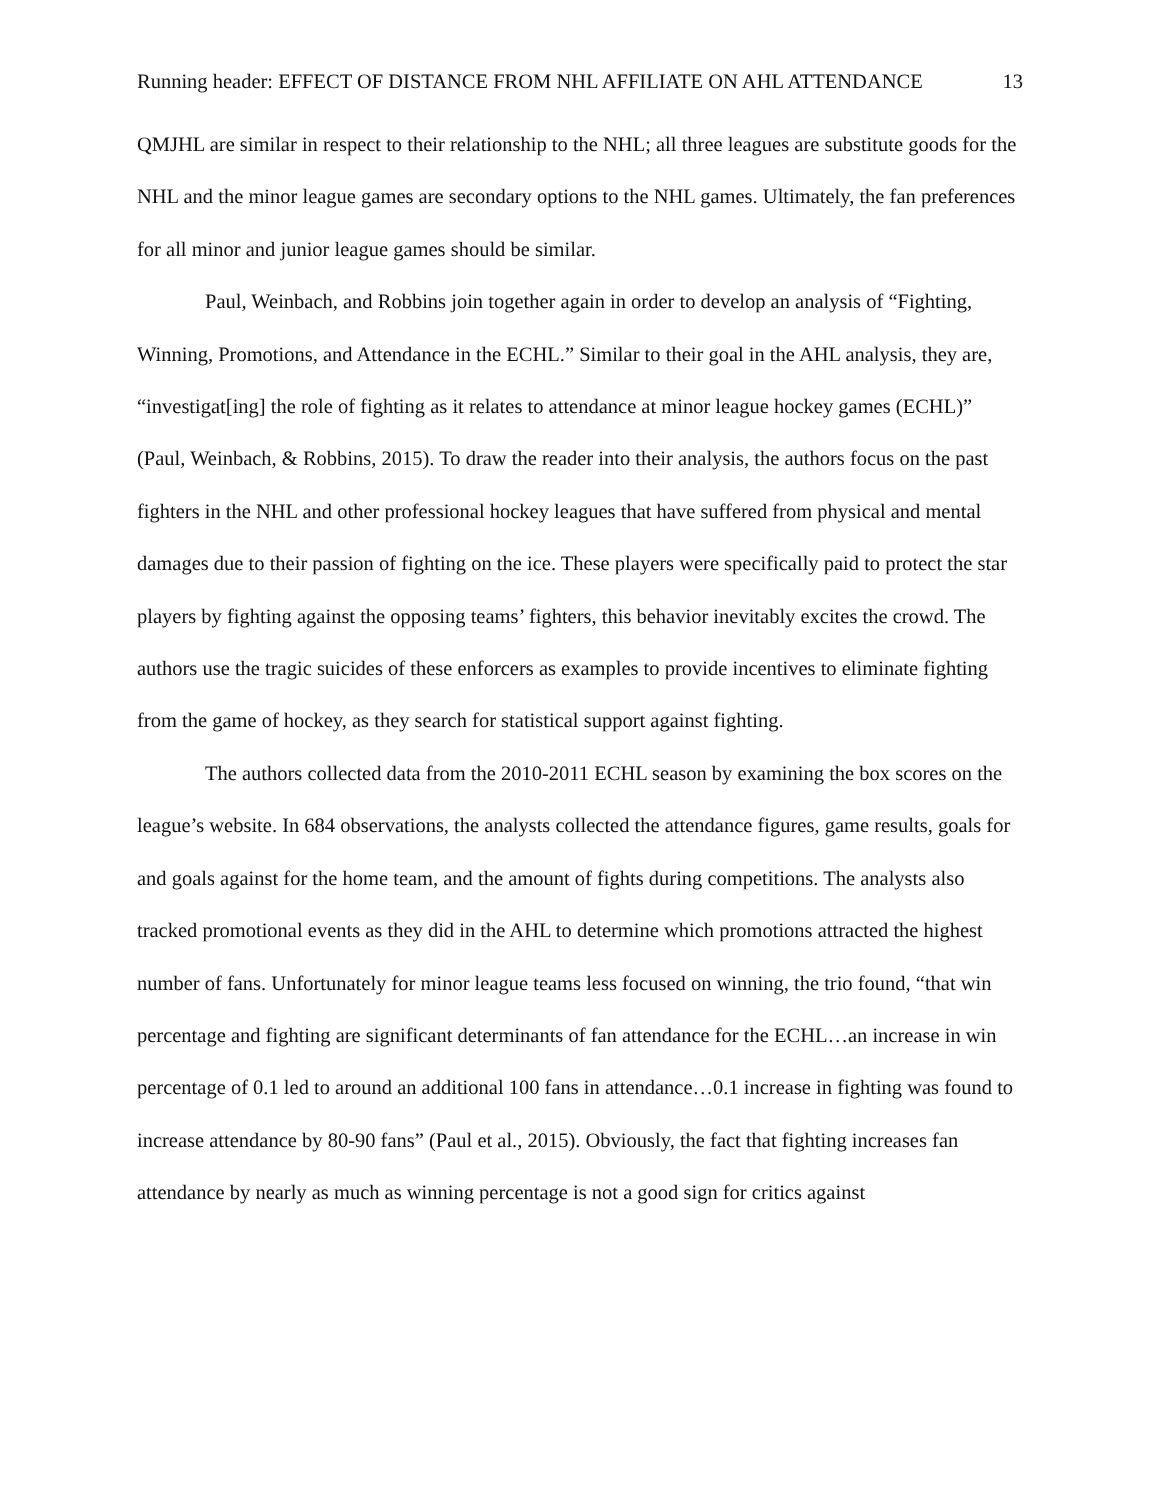Running header: EFFECT OF DISTANCE FROM NHL AFFILIATE ON AHL ATTENDANCE 13
QMJHL are similar in respect to their relationship to the NHL; all three leagues are substitute goods for the NHL and the minor league games are secondary options to the NHL games. Ultimately, the fan preferences for all minor and junior league games should be similar.
Paul, Weinbach, and Robbins join together again in order to develop an analysis of “Fighting, Winning, Promotions, and Attendance in the ECHL.” Similar to their goal in the AHL analysis, they are, “investigat[ing] the role of fighting as it relates to attendance at minor league hockey games (ECHL)” (Paul, Weinbach, & Robbins, 2015). To draw the reader into their analysis, the authors focus on the past fighters in the NHL and other professional hockey leagues that have suffered from physical and mental damages due to their passion of fighting on the ice. These players were specifically paid to protect the star players by fighting against the opposing teams’ fighters, this behavior inevitably excites the crowd. The authors use the tragic suicides of these enforcers as examples to provide incentives to eliminate fighting from the game of hockey, as they search for statistical support against fighting.
The authors collected data from the 2010-2011 ECHL season by examining the box scores on the league’s website. In 684 observations, the analysts collected the attendance figures, game results, goals for and goals against for the home team, and the amount of fights during competitions. The analysts also tracked promotional events as they did in the AHL to determine which promotions attracted the highest number of fans. Unfortunately for minor league teams less focused on winning, the trio found, “that win percentage and fighting are significant determinants of fan attendance for the ECHL…an increase in win percentage of 0.1 led to around an additional 100 fans in attendance…0.1 increase in fighting was found to increase attendance by 80-90 fans” (Paul et al., 2015). Obviously, the fact that fighting increases fan attendance by nearly as much as winning percentage is not a good sign for critics against